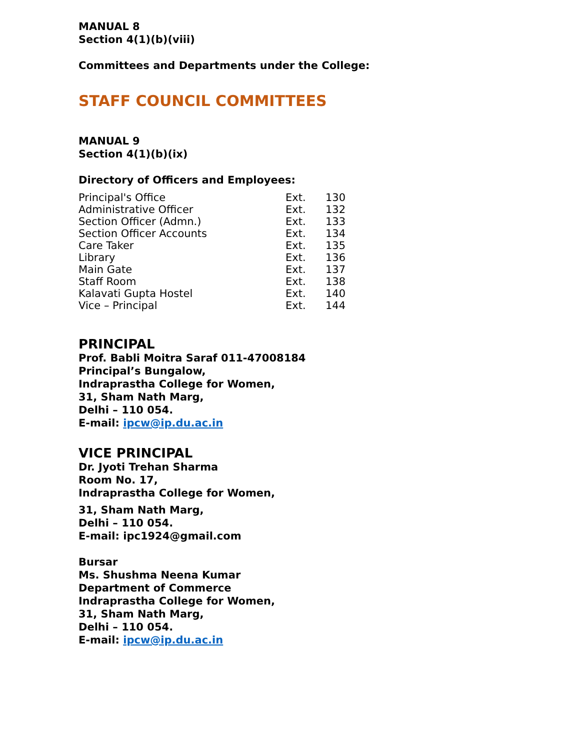MANUAL 8
Section 4(1)(b)(viii)
Committees and Departments under the College:
STAFF COUNCIL COMMITTEES
MANUAL 9
Section 4(1)(b)(ix)
Directory of Officers and Employees:
| Principal's Office | Ext. | 130 |
| Administrative Officer | Ext. | 132 |
| Section Officer (Admn.) | Ext. | 133 |
| Section Officer Accounts | Ext. | 134 |
| Care Taker | Ext. | 135 |
| Library | Ext. | 136 |
| Main Gate | Ext. | 137 |
| Staff Room | Ext. | 138 |
| Kalavati Gupta Hostel | Ext. | 140 |
| Vice – Principal | Ext. | 144 |
PRINCIPAL
Prof. Babli Moitra Saraf 011-47008184
Principal’s Bungalow,
Indraprastha College for Women,
31, Sham Nath Marg,
Delhi – 110 054.
E-mail: ipcw@ip.du.ac.in
VICE PRINCIPAL
Dr. Jyoti Trehan Sharma
Room No. 17,
Indraprastha College for Women,
31, Sham Nath Marg,
Delhi – 110 054.
E-mail: ipc1924@gmail.com
Bursar
Ms. Shushma Neena Kumar
Department of Commerce
Indraprastha College for Women,
31, Sham Nath Marg,
Delhi – 110 054.
E-mail: ipcw@ip.du.ac.in